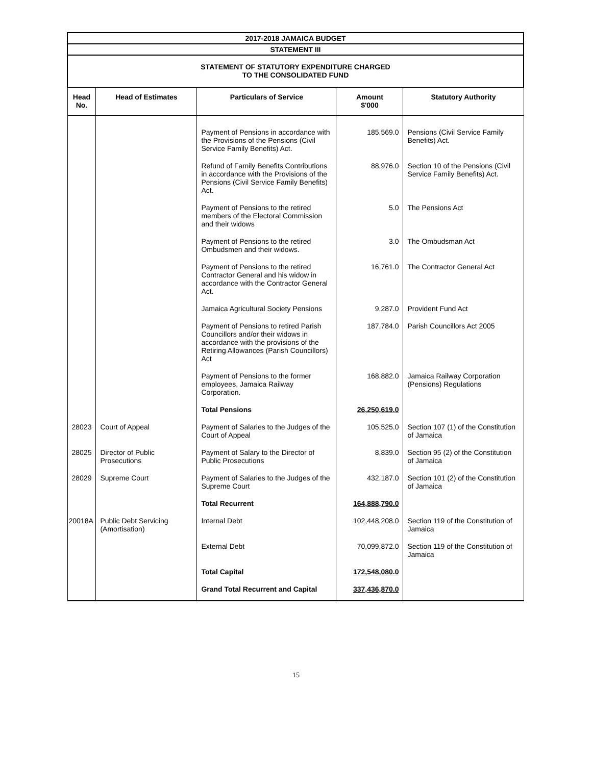| 2017-2018 JAMAICA BUDGET | | | | |
| STATEMENT III | | | | |
| STATEMENT OF STATUTORY EXPENDITURE CHARGED TO THE CONSOLIDATED FUND | | | | |
| Head No. | Head of Estimates | Particulars of Service | Amount $'000 | Statutory Authority |
| | | Payment of Pensions in accordance with the Provisions of the Pensions (Civil Service Family Benefits) Act. | 185,569.0 | Pensions (Civil Service Family Benefits) Act. |
| | | Refund of Family Benefits Contributions in accordance with the Provisions of the Pensions (Civil Service Family Benefits) Act. | 88,976.0 | Section 10 of the Pensions (Civil Service Family Benefits) Act. |
| | | Payment of Pensions to the retired members of the Electoral Commission and their widows | 5.0 | The Pensions Act |
| | | Payment of Pensions to the retired Ombudsmen and their widows. | 3.0 | The Ombudsman Act |
| | | Payment of Pensions to the retired Contractor General and his widow in accordance with the Contractor General Act. | 16,761.0 | The Contractor General Act |
| | | Jamaica Agricultural Society Pensions | 9,287.0 | Provident Fund Act |
| | | Payment of Pensions to retired Parish Councillors and/or their widows in accordance with the provisions of the Retiring Allowances (Parish Councillors) Act | 187,784.0 | Parish Councillors Act 2005 |
| | | Payment of Pensions to the former employees, Jamaica Railway Corporation. | 168,882.0 | Jamaica Railway Corporation (Pensions) Regulations |
| | | Total Pensions | 26,250,619.0 | |
| 28023 | Court of Appeal | Payment of Salaries to the Judges of the Court of Appeal | 105,525.0 | Section 107 (1) of the Constitution of Jamaica |
| 28025 | Director of Public Prosecutions | Payment of Salary to the Director of Public Prosecutions | 8,839.0 | Section 95 (2) of the Constitution of Jamaica |
| 28029 | Supreme Court | Payment of Salaries to the Judges of the Supreme Court | 432,187.0 | Section 101 (2) of the Constitution of Jamaica |
| | | Total Recurrent | 164,888,790.0 | |
| 20018A | Public Debt Servicing (Amortisation) | Internal Debt | 102,448,208.0 | Section 119 of the Constitution of Jamaica |
| | | External Debt | 70,099,872.0 | Section 119 of the Constitution of Jamaica |
| | | Total Capital | 172,548,080.0 | |
| | | Grand Total Recurrent and Capital | 337,436,870.0 | |
15